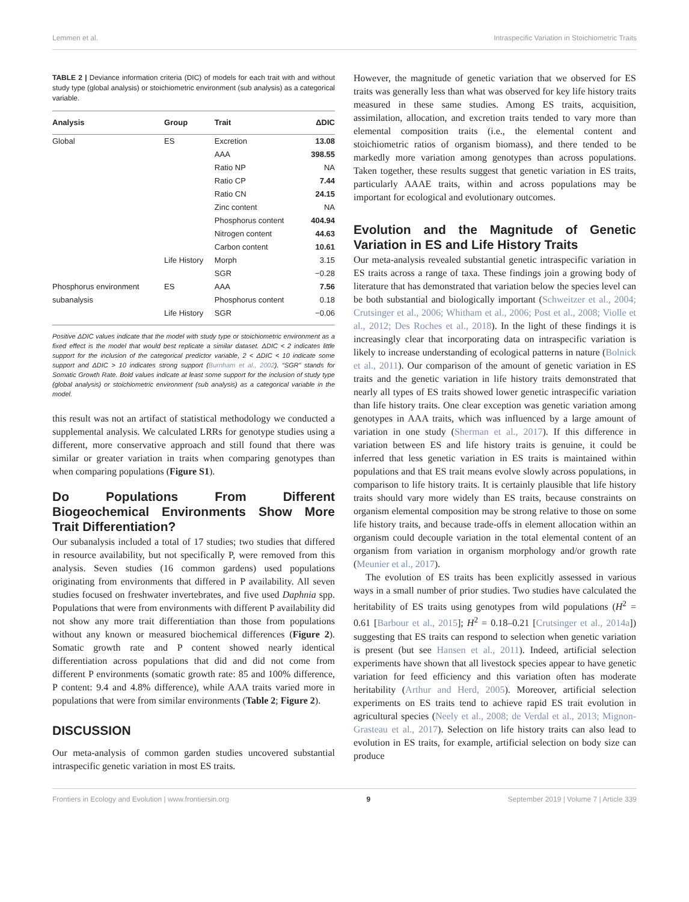Lemmen et al. Intraspecific Variation in Stoichiometric Traits
TABLE 2 | Deviance information criteria (DIC) of models for each trait with and without study type (global analysis) or stoichiometric environment (sub analysis) as a categorical variable.
| Analysis | Group | Trait | ΔDIC |
| --- | --- | --- | --- |
| Global | ES | Excretion | 13.08 |
| | | AAA | 398.55 |
| | | Ratio NP | NA |
| | | Ratio CP | 7.44 |
| | | Ratio CN | 24.15 |
| | | Zinc content | NA |
| | | Phosphorus content | 404.94 |
| | | Nitrogen content | 44.63 |
| | | Carbon content | 10.61 |
| | Life History | Morph | 3.15 |
| | | SGR | −0.28 |
| Phosphorus environment | ES | AAA | 7.56 |
| subanalysis | | Phosphorus content | 0.18 |
| | Life History | SGR | −0.06 |
Positive ΔDIC values indicate that the model with study type or stoichiometric environment as a fixed effect is the model that would best replicate a similar dataset. ΔDIC < 2 indicates little support for the inclusion of the categorical predictor variable, 2 < ΔDIC < 10 indicate some support and ΔDIC > 10 indicates strong support (Burnham et al., 2002). “SGR” stands for Somatic Growth Rate. Bold values indicate at least some support for the inclusion of study type (global analysis) or stoichiometric environment (sub analysis) as a categorical variable in the model.
this result was not an artifact of statistical methodology we conducted a supplemental analysis. We calculated LRRs for genotype studies using a different, more conservative approach and still found that there was similar or greater variation in traits when comparing genotypes than when comparing populations (Figure S1).
Do Populations From Different Biogeochemical Environments Show More Trait Differentiation?
Our subanalysis included a total of 17 studies; two studies that differed in resource availability, but not specifically P, were removed from this analysis. Seven studies (16 common gardens) used populations originating from environments that differed in P availability. All seven studies focused on freshwater invertebrates, and five used Daphnia spp. Populations that were from environments with different P availability did not show any more trait differentiation than those from populations without any known or measured biochemical differences (Figure 2). Somatic growth rate and P content showed nearly identical differentiation across populations that did and did not come from different P environments (somatic growth rate: 85 and 100% difference, P content: 9.4 and 4.8% difference), while AAA traits varied more in populations that were from similar environments (Table 2; Figure 2).
DISCUSSION
Our meta-analysis of common garden studies uncovered substantial intraspecific genetic variation in most ES traits.
However, the magnitude of genetic variation that we observed for ES traits was generally less than what was observed for key life history traits measured in these same studies. Among ES traits, acquisition, assimilation, allocation, and excretion traits tended to vary more than elemental composition traits (i.e., the elemental content and stoichiometric ratios of organism biomass), and there tended to be markedly more variation among genotypes than across populations. Taken together, these results suggest that genetic variation in ES traits, particularly AAAE traits, within and across populations may be important for ecological and evolutionary outcomes.
Evolution and the Magnitude of Genetic Variation in ES and Life History Traits
Our meta-analysis revealed substantial genetic intraspecific variation in ES traits across a range of taxa. These findings join a growing body of literature that has demonstrated that variation below the species level can be both substantial and biologically important (Schweitzer et al., 2004; Crutsinger et al., 2006; Whitham et al., 2006; Post et al., 2008; Violle et al., 2012; Des Roches et al., 2018). In the light of these findings it is increasingly clear that incorporating data on intraspecific variation is likely to increase understanding of ecological patterns in nature (Bolnick et al., 2011). Our comparison of the amount of genetic variation in ES traits and the genetic variation in life history traits demonstrated that nearly all types of ES traits showed lower genetic intraspecific variation than life history traits. One clear exception was genetic variation among genotypes in AAA traits, which was influenced by a large amount of variation in one study (Sherman et al., 2017). If this difference in variation between ES and life history traits is genuine, it could be inferred that less genetic variation in ES traits is maintained within populations and that ES trait means evolve slowly across populations, in comparison to life history traits. It is certainly plausible that life history traits should vary more widely than ES traits, because constraints on organism elemental composition may be strong relative to those on some life history traits, and because trade-offs in element allocation within an organism could decouple variation in the total elemental content of an organism from variation in organism morphology and/or growth rate (Meunier et al., 2017).
The evolution of ES traits has been explicitly assessed in various ways in a small number of prior studies. Two studies have calculated the heritability of ES traits using genotypes from wild populations (H<sup>2</sup> = 0.61 [Barbour et al., 2015]; H<sup>2</sup> = 0.18–0.21 [Crutsinger et al., 2014a]) suggesting that ES traits can respond to selection when genetic variation is present (but see Hansen et al., 2011). Indeed, artificial selection experiments have shown that all livestock species appear to have genetic variation for feed efficiency and this variation often has moderate heritability (Arthur and Herd, 2005). Moreover, artificial selection experiments on ES traits tend to achieve rapid ES trait evolution in agricultural species (Neely et al., 2008; de Verdal et al., 2013; Mignon-Grasteau et al., 2017). Selection on life history traits can also lead to evolution in ES traits, for example, artificial selection on body size can produce
Frontiers in Ecology and Evolution | www.frontiersin.org 9 September 2019 | Volume 7 | Article 339